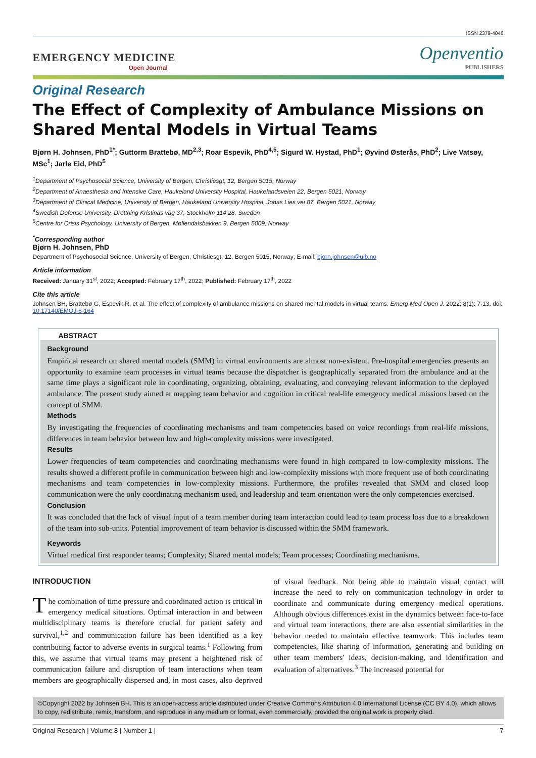ISSN 2379-4046
EMERGENCY MEDICINE
Open Journal
Openventio
PUBLISHERS
Original Research
The Effect of Complexity of Ambulance Missions on Shared Mental Models in Virtual Teams
Bjørn H. Johnsen, PhD<sup>1*</sup>; Guttorm Brattebø, MD<sup>2,3</sup>; Roar Espevik, PhD<sup>4,5</sup>; Sigurd W. Hystad, PhD<sup>1</sup>; Øyvind Østerås, PhD<sup>2</sup>; Live Vatsøy, MSc<sup>1</sup>; Jarle Eid, PhD<sup>5</sup>
<sup>1</sup> Department of Psychosocial Science, University of Bergen, Christiesgt, 12, Bergen 5015, Norway
<sup>2</sup> Department of Anaesthesia and Intensive Care, Haukeland University Hospital, Haukelandsveien 22, Bergen 5021, Norway
<sup>3</sup> Department of Clinical Medicine, University of Bergen, Haukeland University Hospital, Jonas Lies vei 87, Bergen 5021, Norway
<sup>4</sup> Swedish Defense University, Drottning Kristinas väg 37, Stockholm 114 28, Sweden
<sup>5</sup> Centre for Crisis Psychology, University of Bergen, Møllendalsbakken 9, Bergen 5009, Norway
<sup>*</sup> Corresponding author
Bjørn H. Johnsen, PhD
Department of Psychosocial Science, University of Bergen, Christiesgt, 12, Bergen 5015, Norway; E-mail: bjorn.johnsen@uib.no
Article information
Received: January 31<sup>st</sup>, 2022; Accepted: February 17<sup>th</sup>, 2022; Published: February 17<sup>th</sup>, 2022
Cite this article
Johnsen BH, Brattebø G, Espevik R, et al. The effect of complexity of ambulance missions on shared mental models in virtual teams. Emerg Med Open J. 2022; 8(1): 7-13. doi: 10.17140/EMOJ-8-164
ABSTRACT
Background
Empirical research on shared mental models (SMM) in virtual environments are almost non-existent. Pre-hospital emergencies presents an opportunity to examine team processes in virtual teams because the dispatcher is geographically separated from the ambulance and at the same time plays a significant role in coordinating, organizing, obtaining, evaluating, and conveying relevant information to the deployed ambulance. The present study aimed at mapping team behavior and cognition in critical real-life emergency medical missions based on the concept of SMM.
Methods
By investigating the frequencies of coordinating mechanisms and team competencies based on voice recordings from real-life missions, differences in team behavior between low and high-complexity missions were investigated.
Results
Lower frequencies of team competencies and coordinating mechanisms were found in high compared to low-complexity missions. The results showed a different profile in communication between high and low-complexity missions with more frequent use of both coordinating mechanisms and team competencies in low-complexity missions. Furthermore, the profiles revealed that SMM and closed loop communication were the only coordinating mechanism used, and leadership and team orientation were the only competencies exercised.
Conclusion
It was concluded that the lack of visual input of a team member during team interaction could lead to team process loss due to a breakdown of the team into sub-units. Potential improvement of team behavior is discussed within the SMM framework.
Keywords
Virtual medical first responder teams; Complexity; Shared mental models; Team processes; Coordinating mechanisms.
INTRODUCTION
The combination of time pressure and coordinated action is critical in emergency medical situations. Optimal interaction in and between multidisciplinary teams is therefore crucial for patient safety and survival,<sup>1,2</sup> and communication failure has been identified as a key contributing factor to adverse events in surgical teams.<sup>1</sup> Following from this, we assume that virtual teams may present a heightened risk of communication failure and disruption of team interactions when team members are geographically dispersed and, in most cases, also deprived of visual feedback. Not being able to maintain visual contact will increase the need to rely on communication technology in order to coordinate and communicate during emergency medical operations. Although obvious differences exist in the dynamics between face-to-face and virtual team interactions, there are also essential similarities in the behavior needed to maintain effective teamwork. This includes team competencies, like sharing of information, generating and building on other team members' ideas, decision-making, and identification and evaluation of alternatives.<sup>3</sup> The increased potential for
©Copyright 2022 by Johnsen BH. This is an open-access article distributed under Creative Commons Attribution 4.0 International License (CC BY 4.0), which allows to copy, redistribute, remix, transform, and reproduce in any medium or format, even commercially, provided the original work is properly cited.
Original Research | Volume 8 | Number 1 | 7